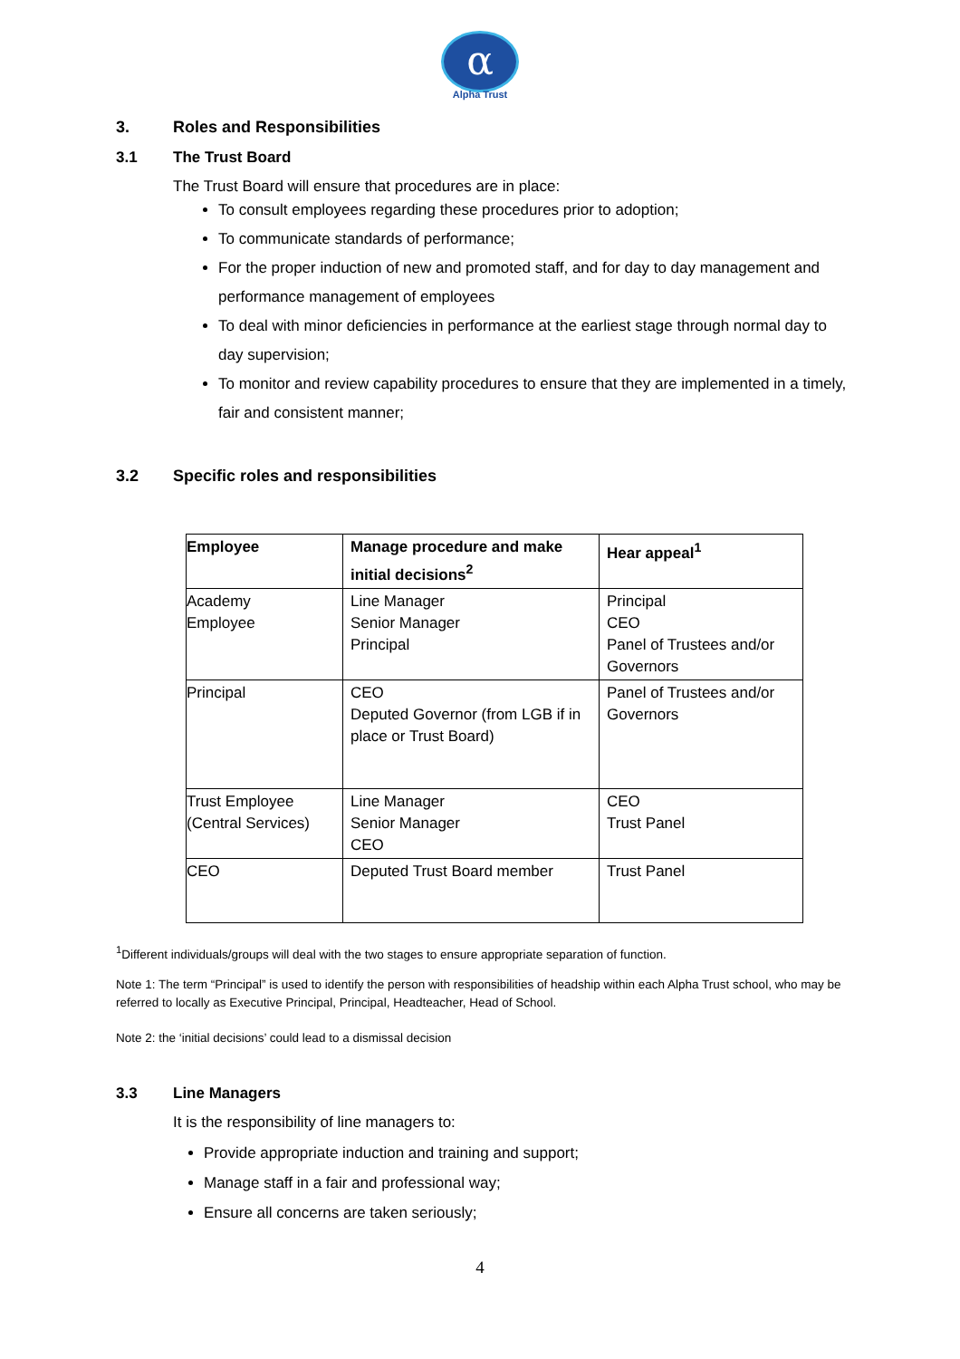α
Alpha Trust
3. Roles and Responsibilities
3.1 The Trust Board
The Trust Board will ensure that procedures are in place:
To consult employees regarding these procedures prior to adoption;
To communicate standards of performance;
For the proper induction of new and promoted staff, and for day to day management and performance management of employees
To deal with minor deficiencies in performance at the earliest stage through normal day to day supervision;
To monitor and review capability procedures to ensure that they are implemented in a timely, fair and consistent manner;
3.2 Specific roles and responsibilities
| Employee | Manage procedure and make initial decisions<sup>2</sup> | Hear appeal<sup>1</sup> |
| Academy Employee | Line Manager Senior Manager Principal | Principal CEO Panel of Trustees and/or Governors |
| Principal | CEO Deputed Governor (from LGB if in place or Trust Board) | Panel of Trustees and/or Governors |
| Trust Employee (Central Services) | Line Manager Senior Manager CEO | CEO Trust Panel |
| CEO | Deputed Trust Board member | Trust Panel |
<sup>1</sup> Different individuals/groups will deal with the two stages to ensure appropriate separation of function.
Note 1: The term “Principal” is used to identify the person with responsibilities of headship within each Alpha Trust school, who may be referred to locally as Executive Principal, Principal, Headteacher, Head of School.
Note 2: the ‘initial decisions’ could lead to a dismissal decision
3.3 Line Managers
It is the responsibility of line managers to:
Provide appropriate induction and training and support;
Manage staff in a fair and professional way;
Ensure all concerns are taken seriously;
4